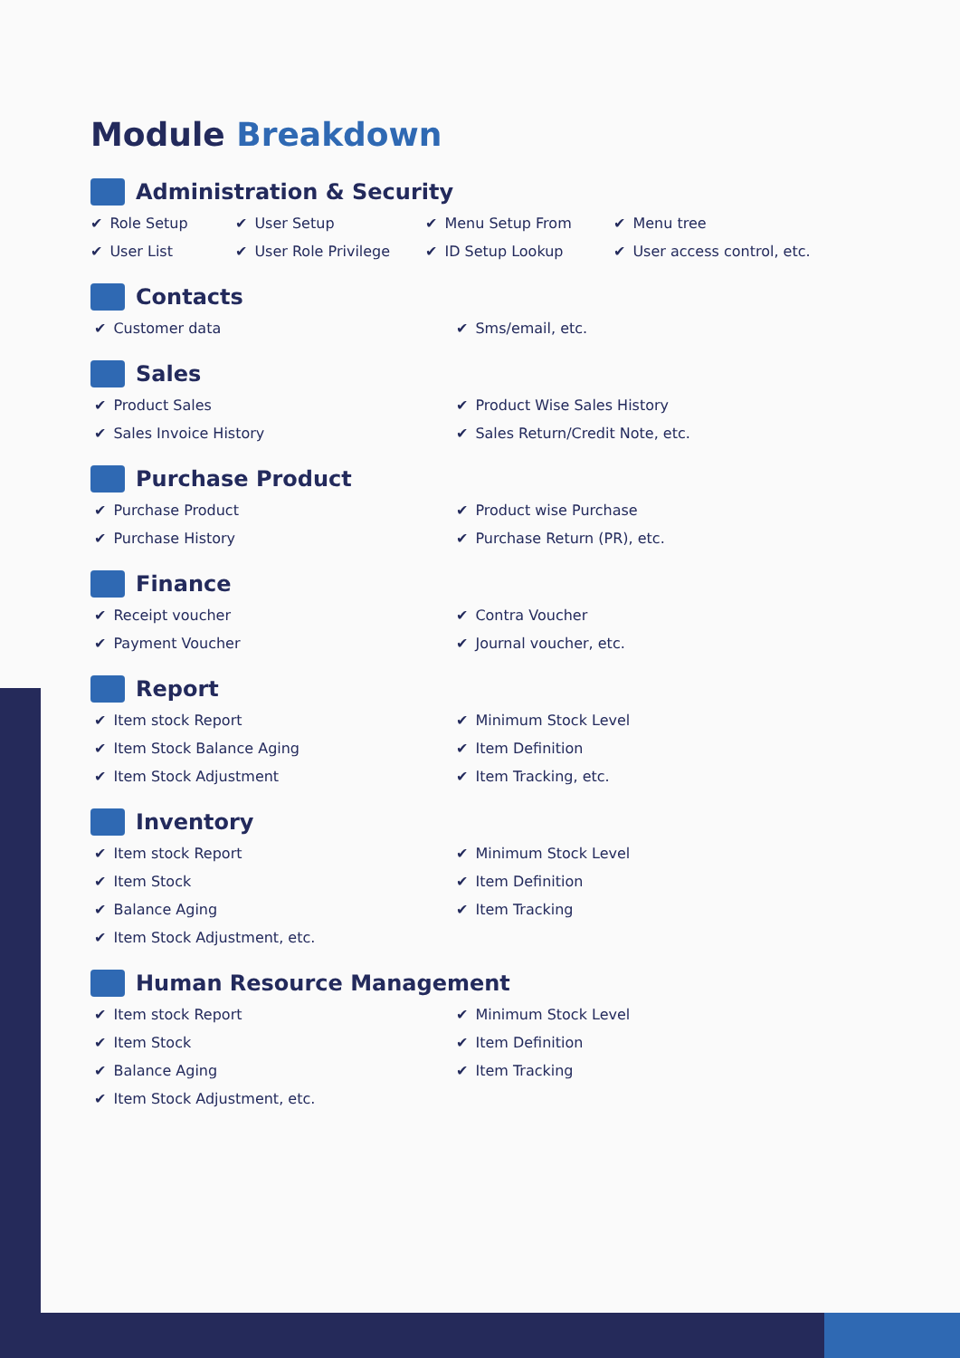Module Breakdown
Administration & Security
✔ Role Setup
✔ User Setup
✔ Menu Setup From
✔ Menu tree
✔ User List
✔ User Role Privilege
✔ ID Setup Lookup
✔ User access control, etc.
Contacts
✔ Customer data
✔ Sms/email, etc.
Sales
✔ Product Sales
✔ Product Wise Sales History
✔ Sales Invoice History
✔ Sales Return/Credit Note, etc.
Purchase Product
✔ Purchase Product
✔ Product wise Purchase
✔ Purchase History
✔ Purchase Return (PR), etc.
Finance
✔ Receipt voucher
✔ Contra Voucher
✔ Payment Voucher
✔ Journal voucher, etc.
Report
✔ Item stock Report
✔ Minimum Stock Level
✔ Item Stock Balance Aging
✔ Item Definition
✔ Item Stock Adjustment
✔ Item Tracking, etc.
Inventory
✔ Item stock Report
✔ Minimum Stock Level
✔ Item Stock
✔ Item Definition
✔ Balance Aging
✔ Item Tracking
✔ Item Stock Adjustment, etc.
Human Resource Management
✔ Item stock Report
✔ Minimum Stock Level
✔ Item Stock
✔ Item Definition
✔ Balance Aging
✔ Item Tracking
✔ Item Stock Adjustment, etc.